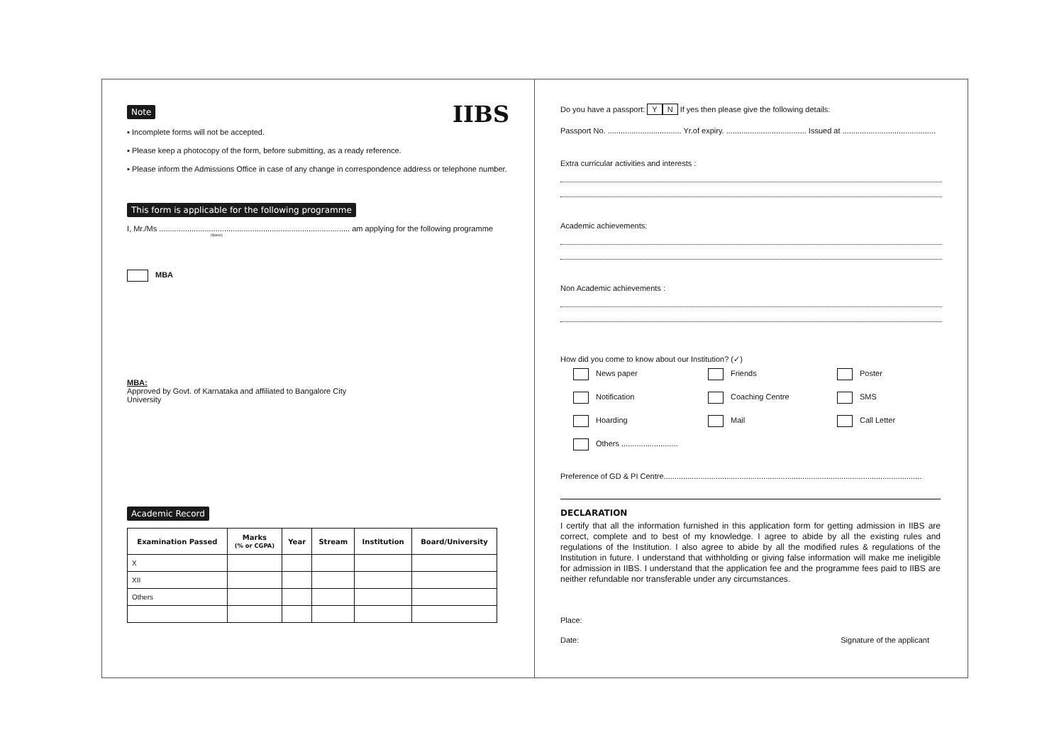IIBS
Note
▪ Incomplete forms will not be accepted.
▪ Please keep a photocopy of the form, before submitting, as a ready reference.
▪ Please inform the Admissions Office in case of any change in correspondence address or telephone number.
This form is applicable for the following programme
I, Mr./Ms ........................................................................................ am applying for the following programme
(Name)
MBA
MBA:
Approved by Govt. of Karnataka and affiliated to Bangalore City
University
Academic Record
| Examination Passed | Marks (% or CGPA) | Year | Stream | Institution | Board/University |
| --- | --- | --- | --- | --- | --- |
| X | | | | | |
| XII | | | | | |
| Others | | | | | |
Do you have a passport: Y N If yes then please give the following details:
Passport No. .................................. Yr.of expiry. ..................................... Issued at ...........................................
Extra curricular activities and interests :
Academic achievements:
Non Academic achievements :
How did you come to know about our Institution? (✓)
News paper
Friends
Poster
Notification
Coaching Centre
SMS
Hoarding
Mail
Call Letter
Others ..........................
Preference of GD & PI Centre.......................................................................................................................
DECLARATION
I certify that all the information furnished in this application form for getting admission in IIBS are correct, complete and to best of my knowledge. I agree to abide by all the existing rules and regulations of the Institution. I also agree to abide by all the modified rules & regulations of the Institution in future. I understand that withholding or giving false information will make me ineligible for admission in IIBS. I understand that the application fee and the programme fees paid to IIBS are neither refundable nor transferable under any circumstances.
Place:
Date: Signature of the applicant